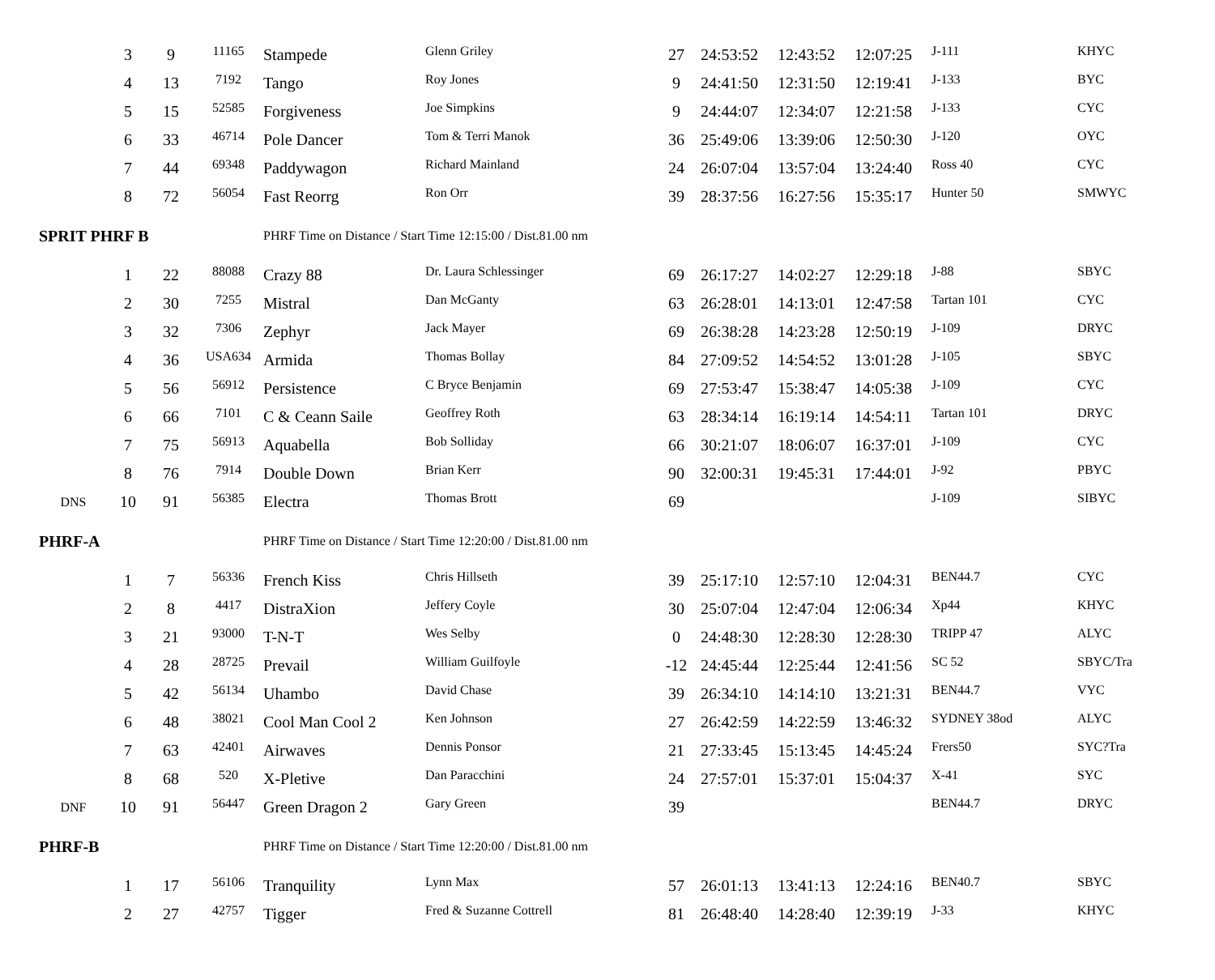| | 3 | 9 | 11165 | Stampede | Glenn Griley | 27 | 24:53:52 | 12:43:52 | 12:07:25 | J-111 | KHYC |
| | 4 | 13 | 7192 | Tango | Roy Jones | 9 | 24:41:50 | 12:31:50 | 12:19:41 | J-133 | BYC |
| | 5 | 15 | 52585 | Forgiveness | Joe Simpkins | 9 | 24:44:07 | 12:34:07 | 12:21:58 | J-133 | CYC |
| | 6 | 33 | 46714 | Pole Dancer | Tom & Terri Manok | 36 | 25:49:06 | 13:39:06 | 12:50:30 | J-120 | OYC |
| | 7 | 44 | 69348 | Paddywagon | Richard Mainland | 24 | 26:07:04 | 13:57:04 | 13:24:40 | Ross 40 | CYC |
| | 8 | 72 | 56054 | Fast Reorrg | Ron Orr | 39 | 28:37:56 | 16:27:56 | 15:35:17 | Hunter 50 | SMWYC |
| SPRIT PHRF B | | | | PHRF Time on Distance / Start Time 12:15:00 / Dist.81.00 nm | | | | | | | |
| | 1 | 22 | 88088 | Crazy 88 | Dr. Laura Schlessinger | 69 | 26:17:27 | 14:02:27 | 12:29:18 | J-88 | SBYC |
| | 2 | 30 | 7255 | Mistral | Dan McGanty | 63 | 26:28:01 | 14:13:01 | 12:47:58 | Tartan 101 | CYC |
| | 3 | 32 | 7306 | Zephyr | Jack Mayer | 69 | 26:38:28 | 14:23:28 | 12:50:19 | J-109 | DRYC |
| | 4 | 36 | USA634 | Armida | Thomas Bollay | 84 | 27:09:52 | 14:54:52 | 13:01:28 | J-105 | SBYC |
| | 5 | 56 | 56912 | Persistence | C Bryce Benjamin | 69 | 27:53:47 | 15:38:47 | 14:05:38 | J-109 | CYC |
| | 6 | 66 | 7101 | C & Ceann Saile | Geoffrey Roth | 63 | 28:34:14 | 16:19:14 | 14:54:11 | Tartan 101 | DRYC |
| | 7 | 75 | 56913 | Aquabella | Bob Solliday | 66 | 30:21:07 | 18:06:07 | 16:37:01 | J-109 | CYC |
| | 8 | 76 | 7914 | Double Down | Brian Kerr | 90 | 32:00:31 | 19:45:31 | 17:44:01 | J-92 | PBYC |
| DNS | 10 | 91 | 56385 | Electra | Thomas Brott | 69 | | | | J-109 | SIBYC |
| PHRF-A | | | | PHRF Time on Distance / Start Time 12:20:00 / Dist.81.00 nm | | | | | | | |
| | 1 | 7 | 56336 | French Kiss | Chris Hillseth | 39 | 25:17:10 | 12:57:10 | 12:04:31 | BEN44.7 | CYC |
| | 2 | 8 | 4417 | DistraXion | Jeffery Coyle | 30 | 25:07:04 | 12:47:04 | 12:06:34 | Xp44 | KHYC |
| | 3 | 21 | 93000 | T-N-T | Wes Selby | 0 | 24:48:30 | 12:28:30 | 12:28:30 | TRIPP 47 | ALYC |
| | 4 | 28 | 28725 | Prevail | William Guilfoyle | -12 | 24:45:44 | 12:25:44 | 12:41:56 | SC 52 | SBYC/Tra |
| | 5 | 42 | 56134 | Uhambo | David Chase | 39 | 26:34:10 | 14:14:10 | 13:21:31 | BEN44.7 | VYC |
| | 6 | 48 | 38021 | Cool Man Cool 2 | Ken Johnson | 27 | 26:42:59 | 14:22:59 | 13:46:32 | SYDNEY 38od | ALYC |
| | 7 | 63 | 42401 | Airwaves | Dennis Ponsor | 21 | 27:33:45 | 15:13:45 | 14:45:24 | Frers50 | SYC?Tra |
| | 8 | 68 | 520 | X-Pletive | Dan Paracchini | 24 | 27:57:01 | 15:37:01 | 15:04:37 | X-41 | SYC |
| DNF | 10 | 91 | 56447 | Green Dragon 2 | Gary Green | 39 | | | | BEN44.7 | DRYC |
| PHRF-B | | | | PHRF Time on Distance / Start Time 12:20:00 / Dist.81.00 nm | | | | | | | |
| | 1 | 17 | 56106 | Tranquility | Lynn Max | 57 | 26:01:13 | 13:41:13 | 12:24:16 | BEN40.7 | SBYC |
| | 2 | 27 | 42757 | Tigger | Fred & Suzanne Cottrell | 81 | 26:48:40 | 14:28:40 | 12:39:19 | J-33 | KHYC |